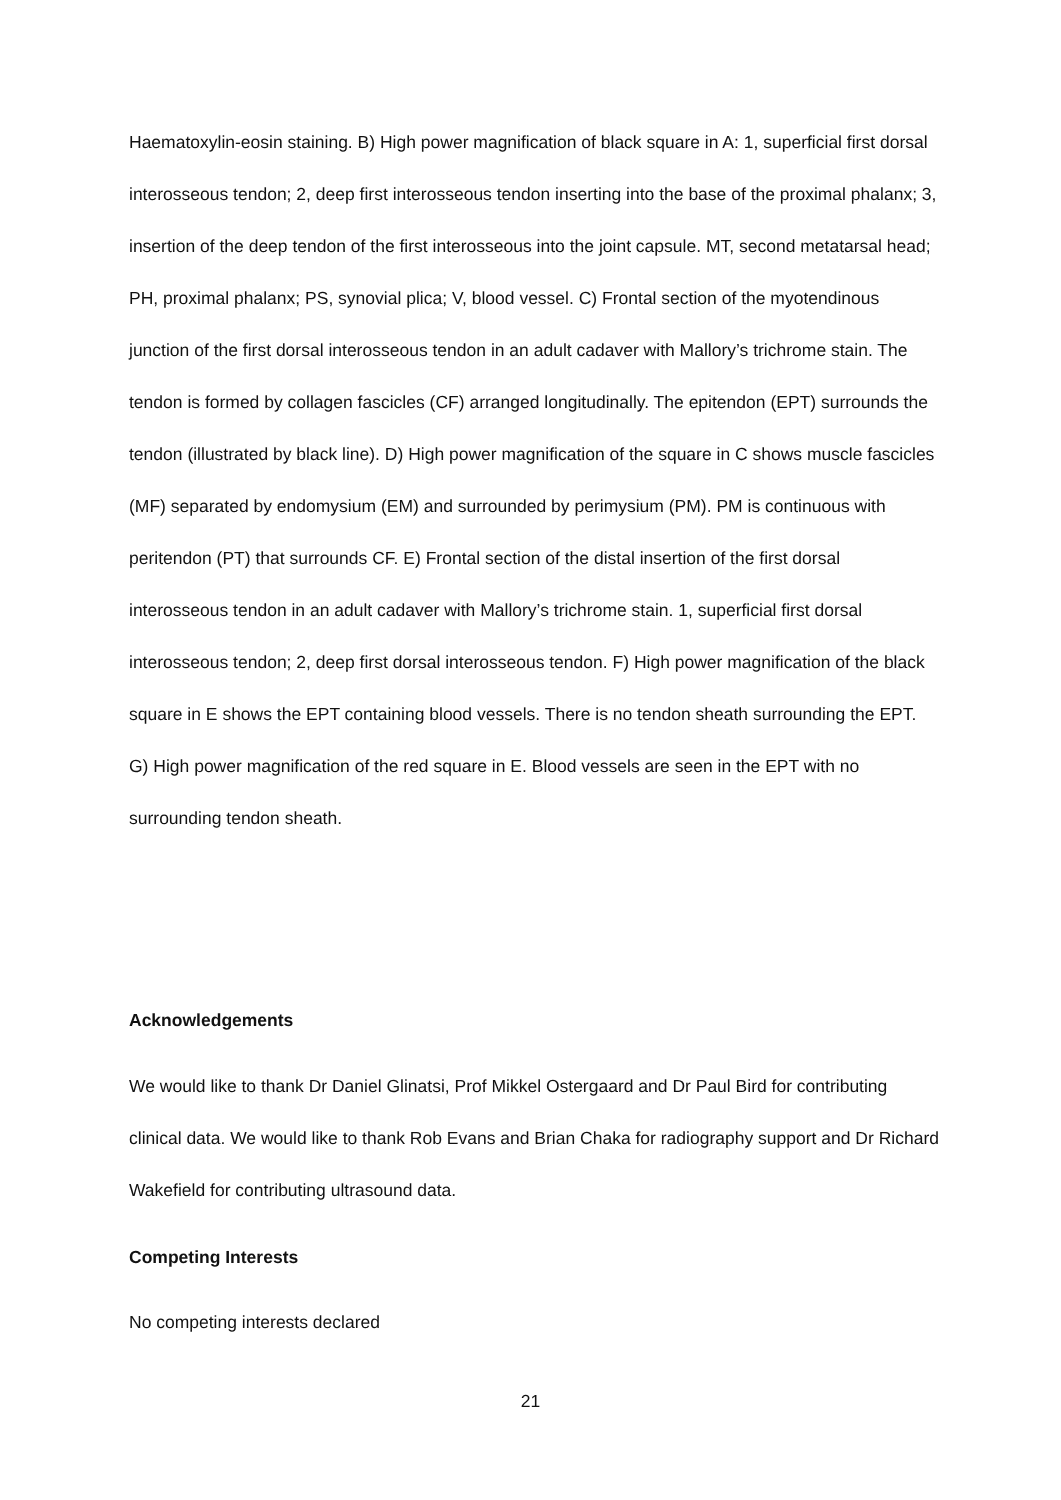Haematoxylin-eosin staining. B) High power magnification of black square in A: 1, superficial first dorsal interosseous tendon; 2, deep first interosseous tendon inserting into the base of the proximal phalanx; 3, insertion of the deep tendon of the first interosseous into the joint capsule. MT, second metatarsal head; PH, proximal phalanx; PS, synovial plica; V, blood vessel. C) Frontal section of the myotendinous junction of the first dorsal interosseous tendon in an adult cadaver with Mallory’s trichrome stain. The tendon is formed by collagen fascicles (CF) arranged longitudinally. The epitendon (EPT) surrounds the tendon (illustrated by black line). D) High power magnification of the square in C shows muscle fascicles (MF) separated by endomysium (EM) and surrounded by perimysium (PM). PM is continuous with peritendon (PT) that surrounds CF. E) Frontal section of the distal insertion of the first dorsal interosseous tendon in an adult cadaver with Mallory’s trichrome stain. 1, superficial first dorsal interosseous tendon; 2, deep first dorsal interosseous tendon. F) High power magnification of the black square in E shows the EPT containing blood vessels. There is no tendon sheath surrounding the EPT. G) High power magnification of the red square in E. Blood vessels are seen in the EPT with no surrounding tendon sheath.
Acknowledgements
We would like to thank Dr Daniel Glinatsi, Prof Mikkel Ostergaard and Dr Paul Bird for contributing clinical data. We would like to thank Rob Evans and Brian Chaka for radiography support and Dr Richard Wakefield for contributing ultrasound data.
Competing Interests
No competing interests declared
21